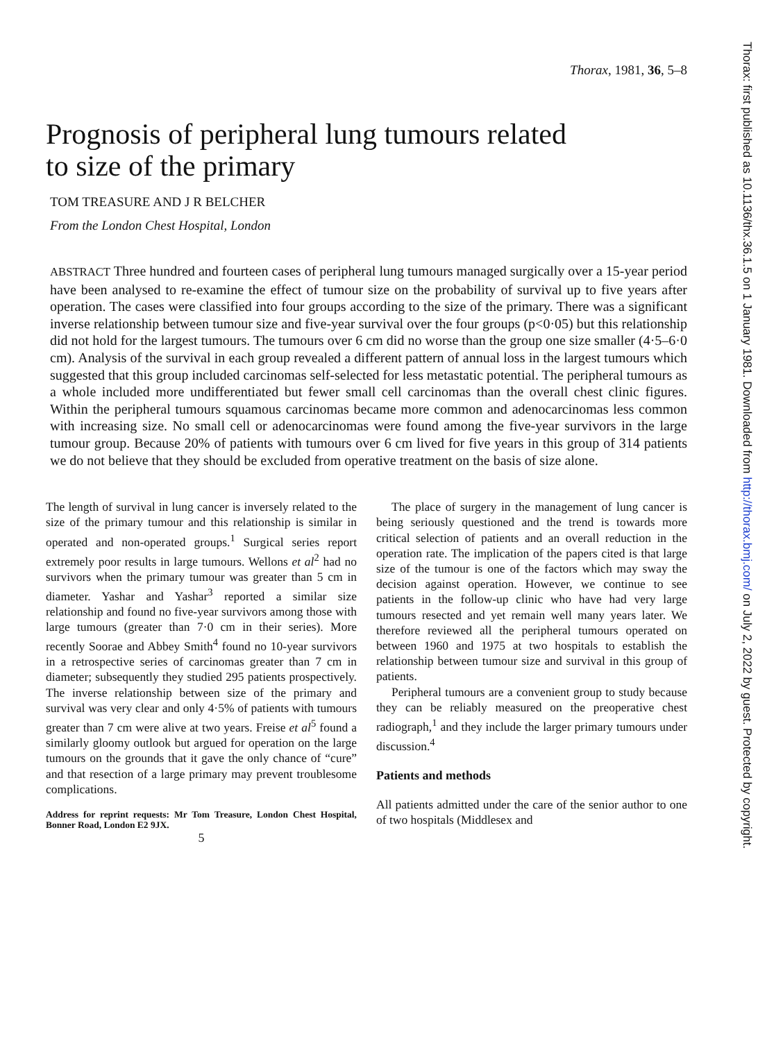Thorax, 1981, 36, 5–8
Prognosis of peripheral lung tumours related
to size of the primary
TOM TREASURE AND J R BELCHER
From the London Chest Hospital, London
ABSTRACT Three hundred and fourteen cases of peripheral lung tumours managed surgically over a 15-year period have been analysed to re-examine the effect of tumour size on the probability of survival up to five years after operation. The cases were classified into four groups according to the size of the primary. There was a significant inverse relationship between tumour size and five-year survival over the four groups (p<0·05) but this relationship did not hold for the largest tumours. The tumours over 6 cm did no worse than the group one size smaller (4·5–6·0 cm). Analysis of the survival in each group revealed a different pattern of annual loss in the largest tumours which suggested that this group included carcinomas self-selected for less metastatic potential. The peripheral tumours as a whole included more undifferentiated but fewer small cell carcinomas than the overall chest clinic figures. Within the peripheral tumours squamous carcinomas became more common and adenocarcinomas less common with increasing size. No small cell or adenocarcinomas were found among the five-year survivors in the large tumour group. Because 20% of patients with tumours over 6 cm lived for five years in this group of 314 patients we do not believe that they should be excluded from operative treatment on the basis of size alone.
The length of survival in lung cancer is inversely related to the size of the primary tumour and this relationship is similar in operated and non-operated groups.<sup>1</sup> Surgical series report extremely poor results in large tumours. Wellons et al<sup>2</sup> had no survivors when the primary tumour was greater than 5 cm in diameter. Yashar and Yashar<sup>3</sup> reported a similar size relationship and found no five-year survivors among those with large tumours (greater than 7·0 cm in their series). More recently Soorae and Abbey Smith<sup>4</sup> found no 10-year survivors in a retrospective series of carcinomas greater than 7 cm in diameter; subsequently they studied 295 patients prospectively. The inverse relationship between size of the primary and survival was very clear and only 4·5% of patients with tumours greater than 7 cm were alive at two years. Freise et al<sup>5</sup> found a similarly gloomy outlook but argued for operation on the large tumours on the grounds that it gave the only chance of “cure” and that resection of a large primary may prevent troublesome complications.
Address for reprint requests: Mr Tom Treasure, London Chest Hospital, Bonner Road, London E2 9JX.
5
The place of surgery in the management of lung cancer is being seriously questioned and the trend is towards more critical selection of patients and an overall reduction in the operation rate. The implication of the papers cited is that large size of the tumour is one of the factors which may sway the decision against operation. However, we continue to see patients in the follow-up clinic who have had very large tumours resected and yet remain well many years later. We therefore reviewed all the peripheral tumours operated on between 1960 and 1975 at two hospitals to establish the relationship between tumour size and survival in this group of patients.
Peripheral tumours are a convenient group to study because they can be reliably measured on the preoperative chest radiograph,<sup>1</sup> and they include the larger primary tumours under discussion.<sup>4</sup>
Patients and methods
All patients admitted under the care of the senior author to one of two hospitals (Middlesex and
Thorax: first published as 10.1136/thx.36.1.5 on 1 January 1981. Downloaded from http://thorax.bmj.com/ on July 2, 2022 by guest. Protected by copyright.